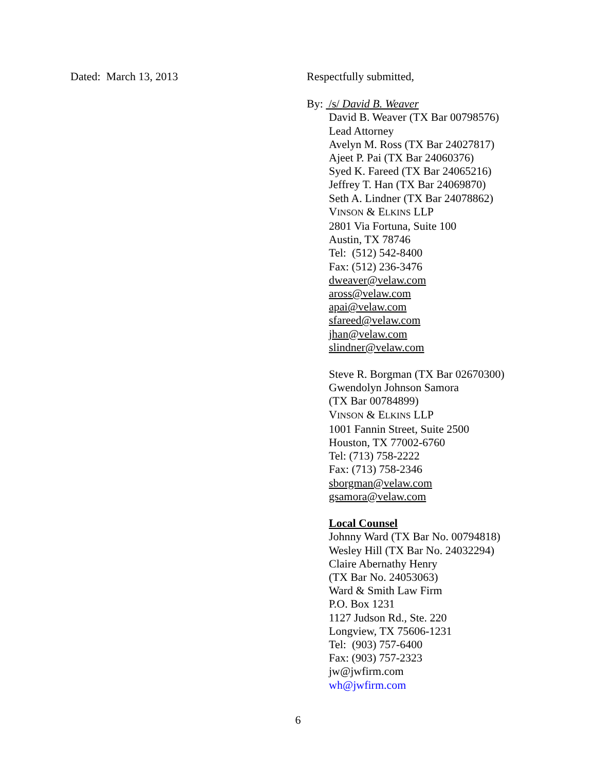Dated: March 13, 2013 Respectfully submitted,
By: /s/ David B. Weaver
David B. Weaver (TX Bar 00798576)
Lead Attorney
Avelyn M. Ross (TX Bar 24027817)
Ajeet P. Pai (TX Bar 24060376)
Syed K. Fareed (TX Bar 24065216)
Jeffrey T. Han (TX Bar 24069870)
Seth A. Lindner (TX Bar 24078862)
VINSON & ELKINS LLP
2801 Via Fortuna, Suite 100
Austin, TX 78746
Tel: (512) 542-8400
Fax: (512) 236-3476
dweaver@velaw.com
aross@velaw.com
apai@velaw.com
sfareed@velaw.com
jhan@velaw.com
slindner@velaw.com
Steve R. Borgman (TX Bar 02670300)
Gwendolyn Johnson Samora
(TX Bar 00784899)
VINSON & ELKINS LLP
1001 Fannin Street, Suite 2500
Houston, TX 77002-6760
Tel: (713) 758-2222
Fax: (713) 758-2346
sborgman@velaw.com
gsamora@velaw.com
Local Counsel
Johnny Ward (TX Bar No. 00794818)
Wesley Hill (TX Bar No. 24032294)
Claire Abernathy Henry
(TX Bar No. 24053063)
Ward & Smith Law Firm
P.O. Box 1231
1127 Judson Rd., Ste. 220
Longview, TX 75606-1231
Tel: (903) 757-6400
Fax: (903) 757-2323
jw@jwfirm.com
wh@jwfirm.com
6